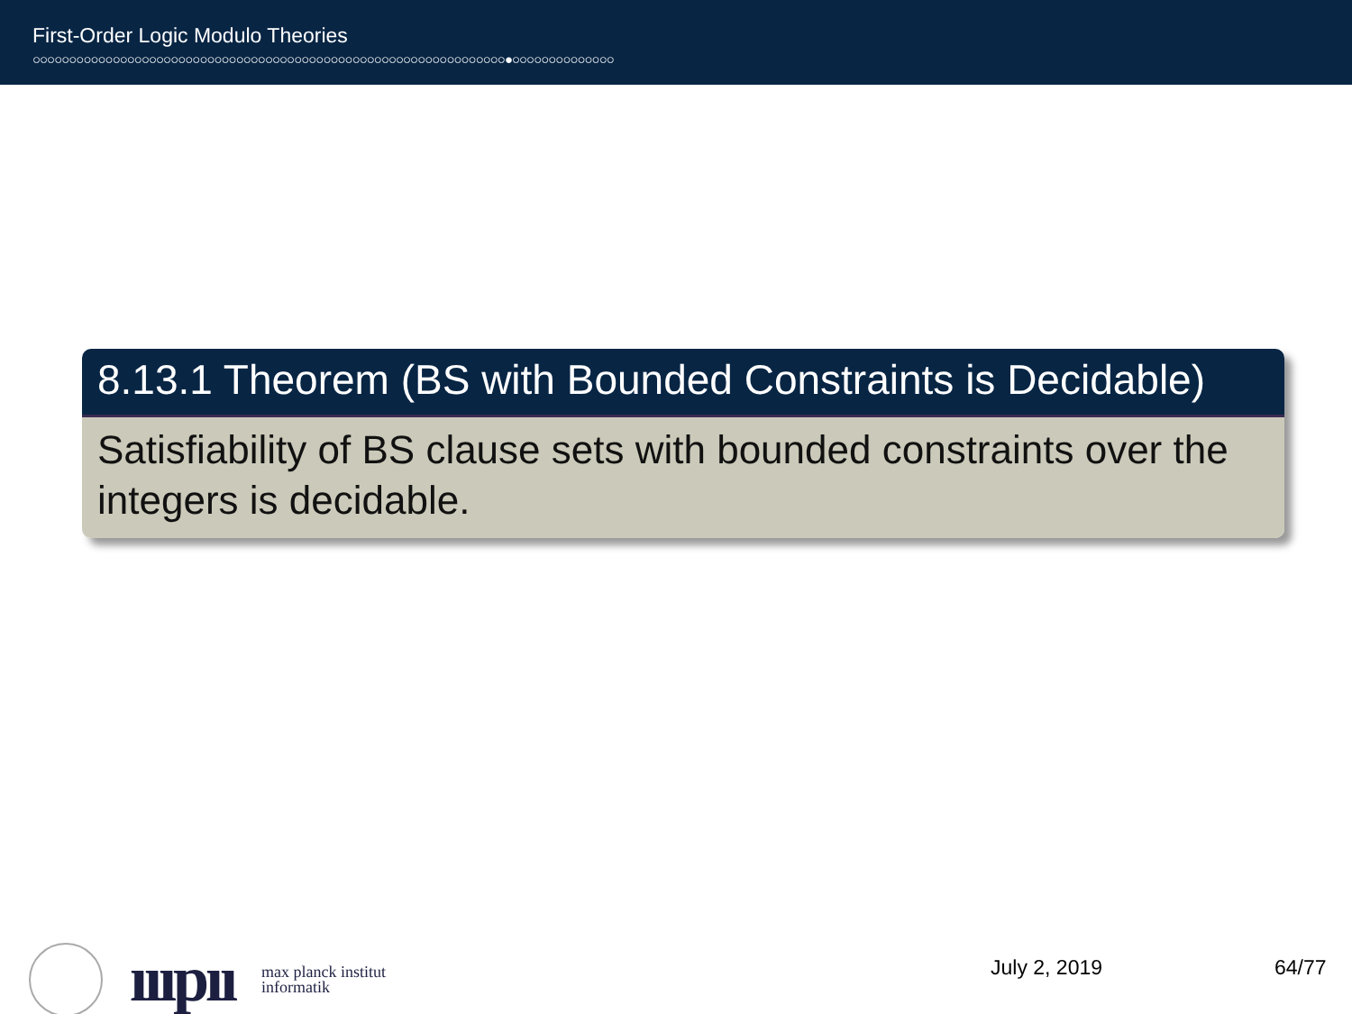First-Order Logic Modulo Theories
○○○○○○○○○○○○○○○○○○○○○○○○○○○○○○○○○○○○○○○○○○○○○○○○○○○○○○○○○○○○○○○○○●○○○○○○○○○○○○○○
8.13.1 Theorem (BS with Bounded Constraints is Decidable)
Satisfiability of BS clause sets with bounded constraints over the integers is decidable.
ıııpıı
max planck institut
informatik
July 2, 2019 64/77